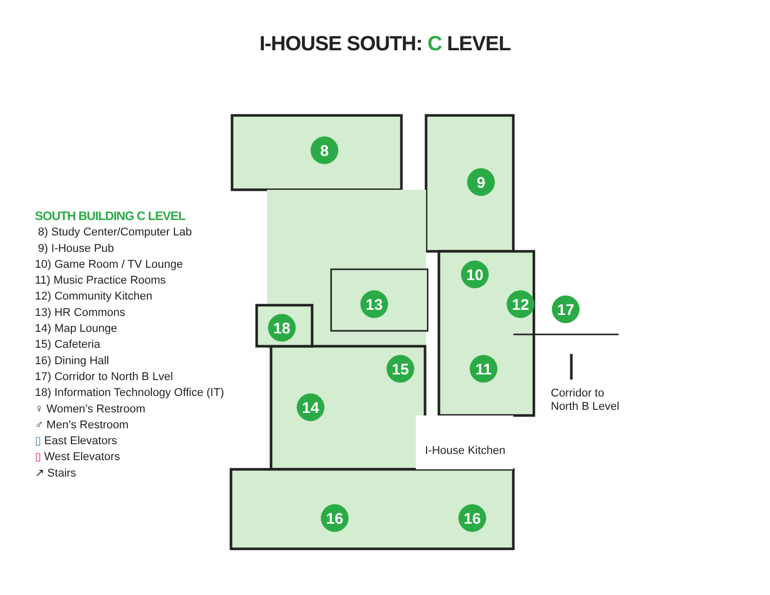I-HOUSE SOUTH: C LEVEL
SOUTH BUILDING C LEVEL
8) Study Center/Computer Lab
9) I-House Pub
10) Game Room / TV Lounge
11) Music Practice Rooms
12) Community Kitchen
13) HR Commons
14) Map Lounge
15) Cafeteria
16) Dining Hall
17) Corridor to North B Lvel
18) Information Technology Office (IT)
♀ Women’s Restroom
♂ Men’s Restroom
▯ East Elevators
▯ West Elevators
↗ Stairs
8
9
10
12
17
13
18
15
11
14
16
16
I-House Kitchen
Corridor to
North B Level